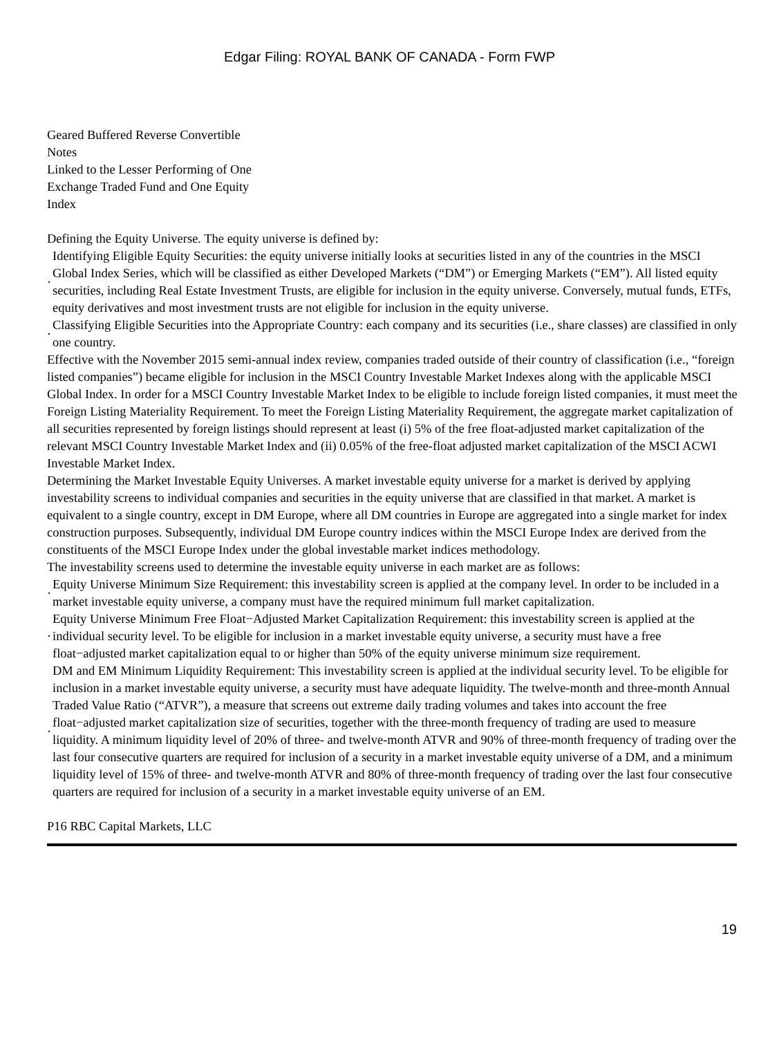Edgar Filing: ROYAL BANK OF CANADA - Form FWP
Geared Buffered Reverse Convertible
Notes
Linked to the Lesser Performing of One
Exchange Traded Fund and One Equity
Index
Defining the Equity Universe. The equity universe is defined by:
· Identifying Eligible Equity Securities: the equity universe initially looks at securities listed in any of the countries in the MSCI Global Index Series, which will be classified as either Developed Markets (“DM”) or Emerging Markets (“EM”). All listed equity securities, including Real Estate Investment Trusts, are eligible for inclusion in the equity universe. Conversely, mutual funds, ETFs, equity derivatives and most investment trusts are not eligible for inclusion in the equity universe.
· Classifying Eligible Securities into the Appropriate Country: each company and its securities (i.e., share classes) are classified in only one country.
Effective with the November 2015 semi-annual index review, companies traded outside of their country of classification (i.e., “foreign listed companies”) became eligible for inclusion in the MSCI Country Investable Market Indexes along with the applicable MSCI Global Index. In order for a MSCI Country Investable Market Index to be eligible to include foreign listed companies, it must meet the Foreign Listing Materiality Requirement. To meet the Foreign Listing Materiality Requirement, the aggregate market capitalization of all securities represented by foreign listings should represent at least (i) 5% of the free float-adjusted market capitalization of the relevant MSCI Country Investable Market Index and (ii) 0.05% of the free-float adjusted market capitalization of the MSCI ACWI Investable Market Index.
Determining the Market Investable Equity Universes. A market investable equity universe for a market is derived by applying investability screens to individual companies and securities in the equity universe that are classified in that market. A market is equivalent to a single country, except in DM Europe, where all DM countries in Europe are aggregated into a single market for index construction purposes. Subsequently, individual DM Europe country indices within the MSCI Europe Index are derived from the constituents of the MSCI Europe Index under the global investable market indices methodology.
The investability screens used to determine the investable equity universe in each market are as follows:
· Equity Universe Minimum Size Requirement: this investability screen is applied at the company level. In order to be included in a market investable equity universe, a company must have the required minimum full market capitalization.
· Equity Universe Minimum Free Float−Adjusted Market Capitalization Requirement: this investability screen is applied at the individual security level. To be eligible for inclusion in a market investable equity universe, a security must have a free float−adjusted market capitalization equal to or higher than 50% of the equity universe minimum size requirement.
· DM and EM Minimum Liquidity Requirement: This investability screen is applied at the individual security level. To be eligible for inclusion in a market investable equity universe, a security must have adequate liquidity. The twelve-month and three-month Annual Traded Value Ratio (“ATVR”), a measure that screens out extreme daily trading volumes and takes into account the free float−adjusted market capitalization size of securities, together with the three-month frequency of trading are used to measure liquidity. A minimum liquidity level of 20% of three- and twelve-month ATVR and 90% of three-month frequency of trading over the last four consecutive quarters are required for inclusion of a security in a market investable equity universe of a DM, and a minimum liquidity level of 15% of three- and twelve-month ATVR and 80% of three-month frequency of trading over the last four consecutive quarters are required for inclusion of a security in a market investable equity universe of an EM.
P16 RBC Capital Markets, LLC
19